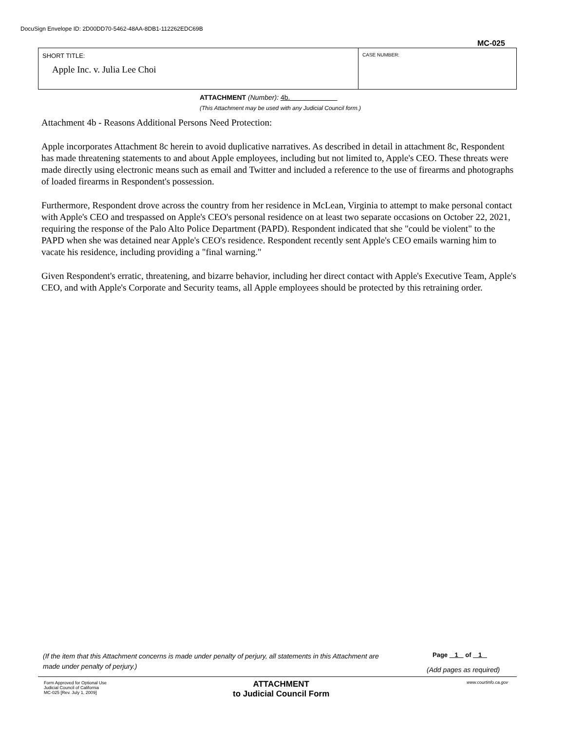DocuSign Envelope ID: 2D00DD70-5462-48AA-8DB1-112262EDC69B
MC-025
| SHORT TITLE: Apple Inc. v. Julia Lee Choi | CASE NUMBER: |
ATTACHMENT (Number): 4b.
(This Attachment may be used with any Judicial Council form.)
Attachment 4b - Reasons Additional Persons Need Protection:
Apple incorporates Attachment 8c herein to avoid duplicative narratives. As described in detail in attachment 8c, Respondent has made threatening statements to and about Apple employees, including but not limited to, Apple's CEO. These threats were made directly using electronic means such as email and Twitter and included a reference to the use of firearms and photographs of loaded firearms in Respondent's possession.
Furthermore, Respondent drove across the country from her residence in McLean, Virginia to attempt to make personal contact with Apple's CEO and trespassed on Apple's CEO's personal residence on at least two separate occasions on October 22, 2021, requiring the response of the Palo Alto Police Department (PAPD). Respondent indicated that she "could be violent" to the PAPD when she was detained near Apple's CEO's residence. Respondent recently sent Apple's CEO emails warning him to vacate his residence, including providing a "final warning."
Given Respondent's erratic, threatening, and bizarre behavior, including her direct contact with Apple's Executive Team, Apple's CEO, and with Apple's Corporate and Security teams, all Apple employees should be protected by this retraining order.
(If the item that this Attachment concerns is made under penalty of perjury, all statements in this Attachment are made under penalty of perjury.)
Page 1 of 1
(Add pages as required)
Form Approved for Optional Use
Judicial Council of California
MC-025 [Rev. July 1, 2009]
ATTACHMENT
to Judicial Council Form
www.courtinfo.ca.gov